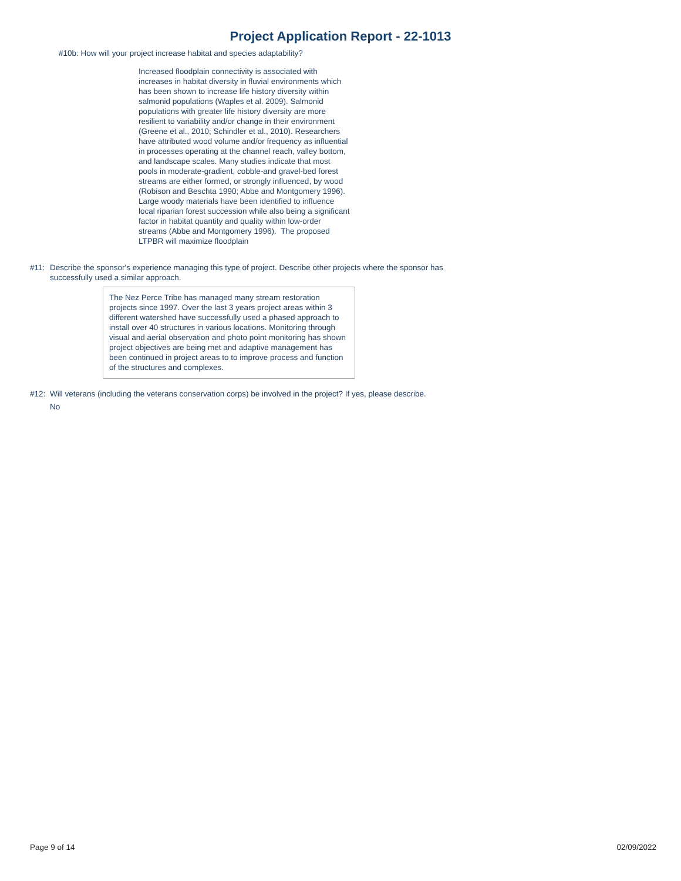Project Application Report - 22-1013
#10b: How will your project increase habitat and species adaptability?
Increased floodplain connectivity is associated with increases in habitat diversity in fluvial environments which has been shown to increase life history diversity within salmonid populations (Waples et al. 2009). Salmonid populations with greater life history diversity are more resilient to variability and/or change in their environment (Greene et al., 2010; Schindler et al., 2010). Researchers have attributed wood volume and/or frequency as influential in processes operating at the channel reach, valley bottom, and landscape scales. Many studies indicate that most pools in moderate-gradient, cobble-and gravel-bed forest streams are either formed, or strongly influenced, by wood (Robison and Beschta 1990; Abbe and Montgomery 1996). Large woody materials have been identified to influence local riparian forest succession while also being a significant factor in habitat quantity and quality within low-order streams (Abbe and Montgomery 1996). The proposed LTPBR will maximize floodplain
#11: Describe the sponsor's experience managing this type of project. Describe other projects where the sponsor has successfully used a similar approach.
The Nez Perce Tribe has managed many stream restoration projects since 1997. Over the last 3 years project areas within 3 different watershed have successfully used a phased approach to install over 40 structures in various locations. Monitoring through visual and aerial observation and photo point monitoring has shown project objectives are being met and adaptive management has been continued in project areas to to improve process and function of the structures and complexes.
#12: Will veterans (including the veterans conservation corps) be involved in the project? If yes, please describe.
No
Page 9 of 14 02/09/2022